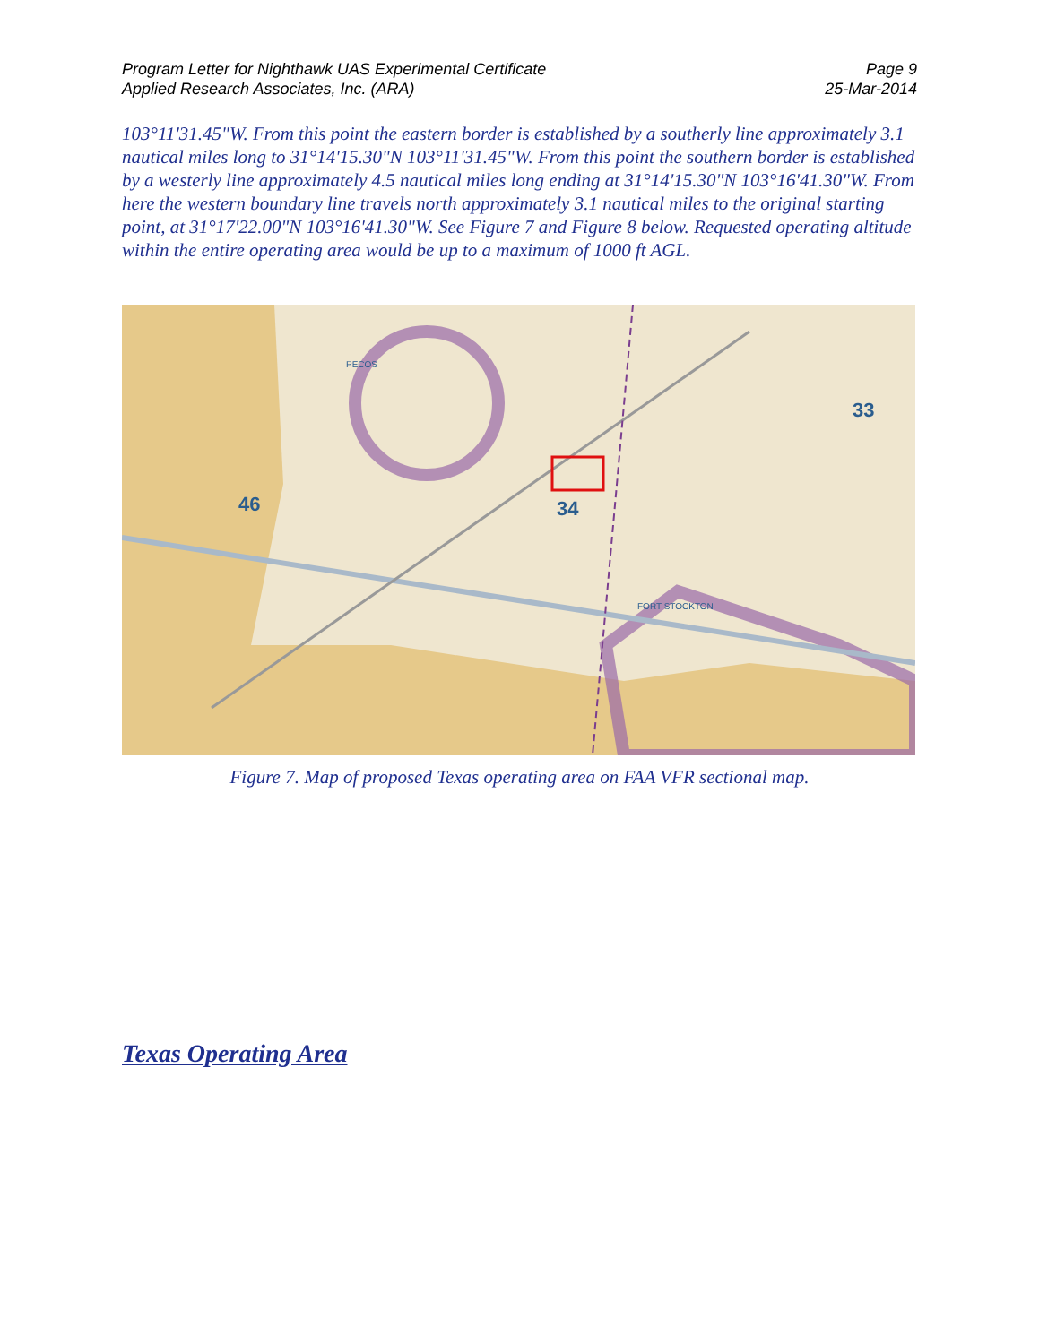Program Letter for Nighthawk UAS Experimental Certificate
Applied Research Associates, Inc. (ARA)
Page 9
25-Mar-2014
103°11'31.45"W. From this point the eastern border is established by a southerly line approximately 3.1 nautical miles long to 31°14'15.30"N 103°11'31.45"W. From this point the southern border is established by a westerly line approximately 4.5 nautical miles long ending at 31°14'15.30"N 103°16'41.30"W. From here the western boundary line travels north approximately 3.1 nautical miles to the original starting point, at 31°17'22.00"N 103°16'41.30"W. See Figure 7 and Figure 8 below. Requested operating altitude within the entire operating area would be up to a maximum of 1000 ft AGL.
46
34
33
PECOS
FORT STOCKTON
Figure 7. Map of proposed Texas operating area on FAA VFR sectional map.
Texas Operating Area